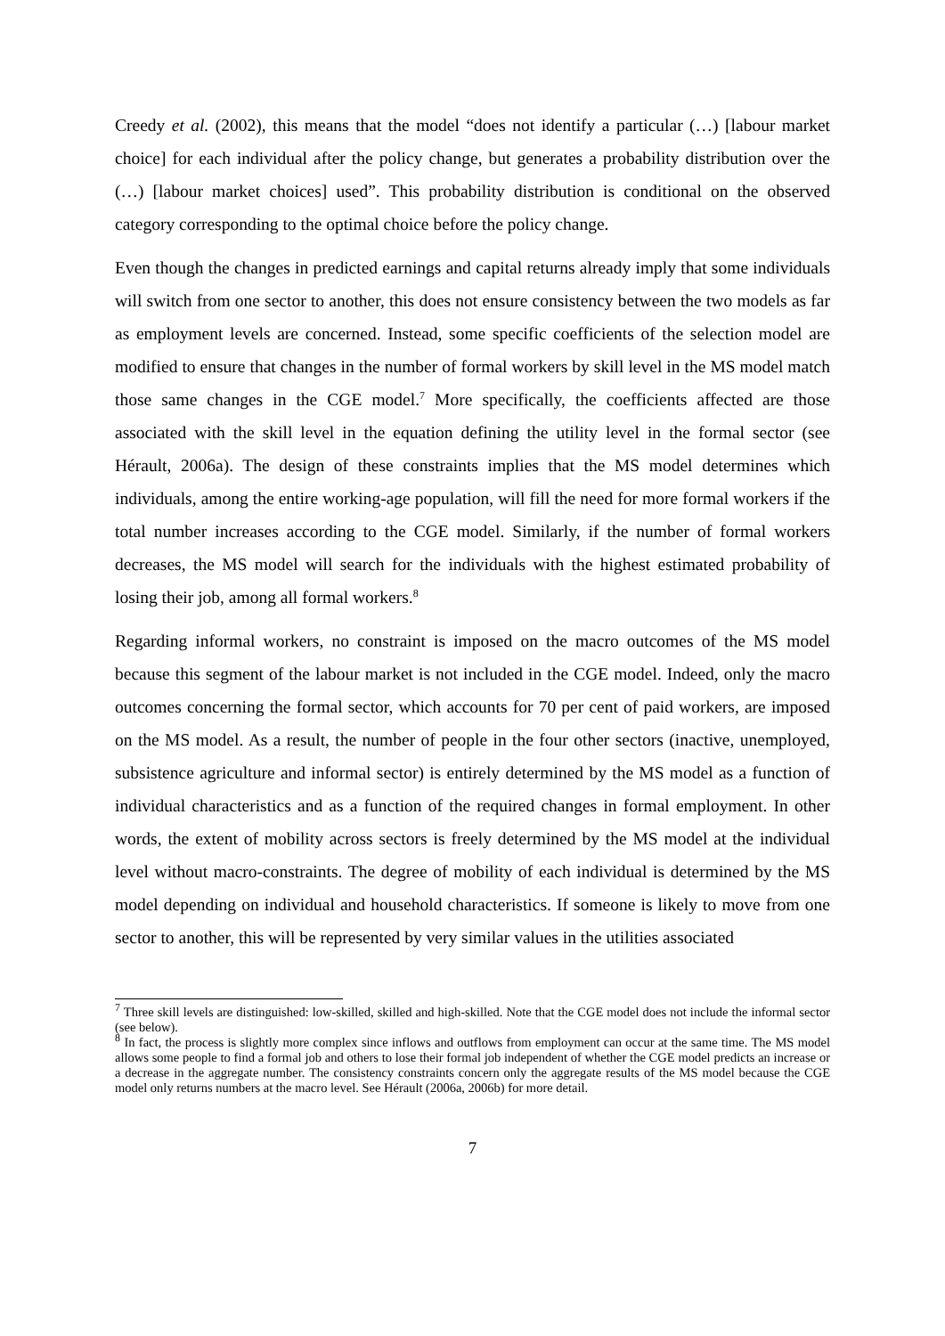Creedy et al. (2002), this means that the model “does not identify a particular (…) [labour market choice] for each individual after the policy change, but generates a probability distribution over the (…) [labour market choices] used”. This probability distribution is conditional on the observed category corresponding to the optimal choice before the policy change.
Even though the changes in predicted earnings and capital returns already imply that some individuals will switch from one sector to another, this does not ensure consistency between the two models as far as employment levels are concerned. Instead, some specific coefficients of the selection model are modified to ensure that changes in the number of formal workers by skill level in the MS model match those same changes in the CGE model.<sup>7</sup> More specifically, the coefficients affected are those associated with the skill level in the equation defining the utility level in the formal sector (see Hérault, 2006a). The design of these constraints implies that the MS model determines which individuals, among the entire working-age population, will fill the need for more formal workers if the total number increases according to the CGE model. Similarly, if the number of formal workers decreases, the MS model will search for the individuals with the highest estimated probability of losing their job, among all formal workers.<sup>8</sup>
Regarding informal workers, no constraint is imposed on the macro outcomes of the MS model because this segment of the labour market is not included in the CGE model. Indeed, only the macro outcomes concerning the formal sector, which accounts for 70 per cent of paid workers, are imposed on the MS model. As a result, the number of people in the four other sectors (inactive, unemployed, subsistence agriculture and informal sector) is entirely determined by the MS model as a function of individual characteristics and as a function of the required changes in formal employment. In other words, the extent of mobility across sectors is freely determined by the MS model at the individual level without macro-constraints. The degree of mobility of each individual is determined by the MS model depending on individual and household characteristics. If someone is likely to move from one sector to another, this will be represented by very similar values in the utilities associated
<sup>7</sup> Three skill levels are distinguished: low-skilled, skilled and high-skilled. Note that the CGE model does not include the informal sector (see below).
<sup>8</sup> In fact, the process is slightly more complex since inflows and outflows from employment can occur at the same time. The MS model allows some people to find a formal job and others to lose their formal job independent of whether the CGE model predicts an increase or a decrease in the aggregate number. The consistency constraints concern only the aggregate results of the MS model because the CGE model only returns numbers at the macro level. See Hérault (2006a, 2006b) for more detail.
7